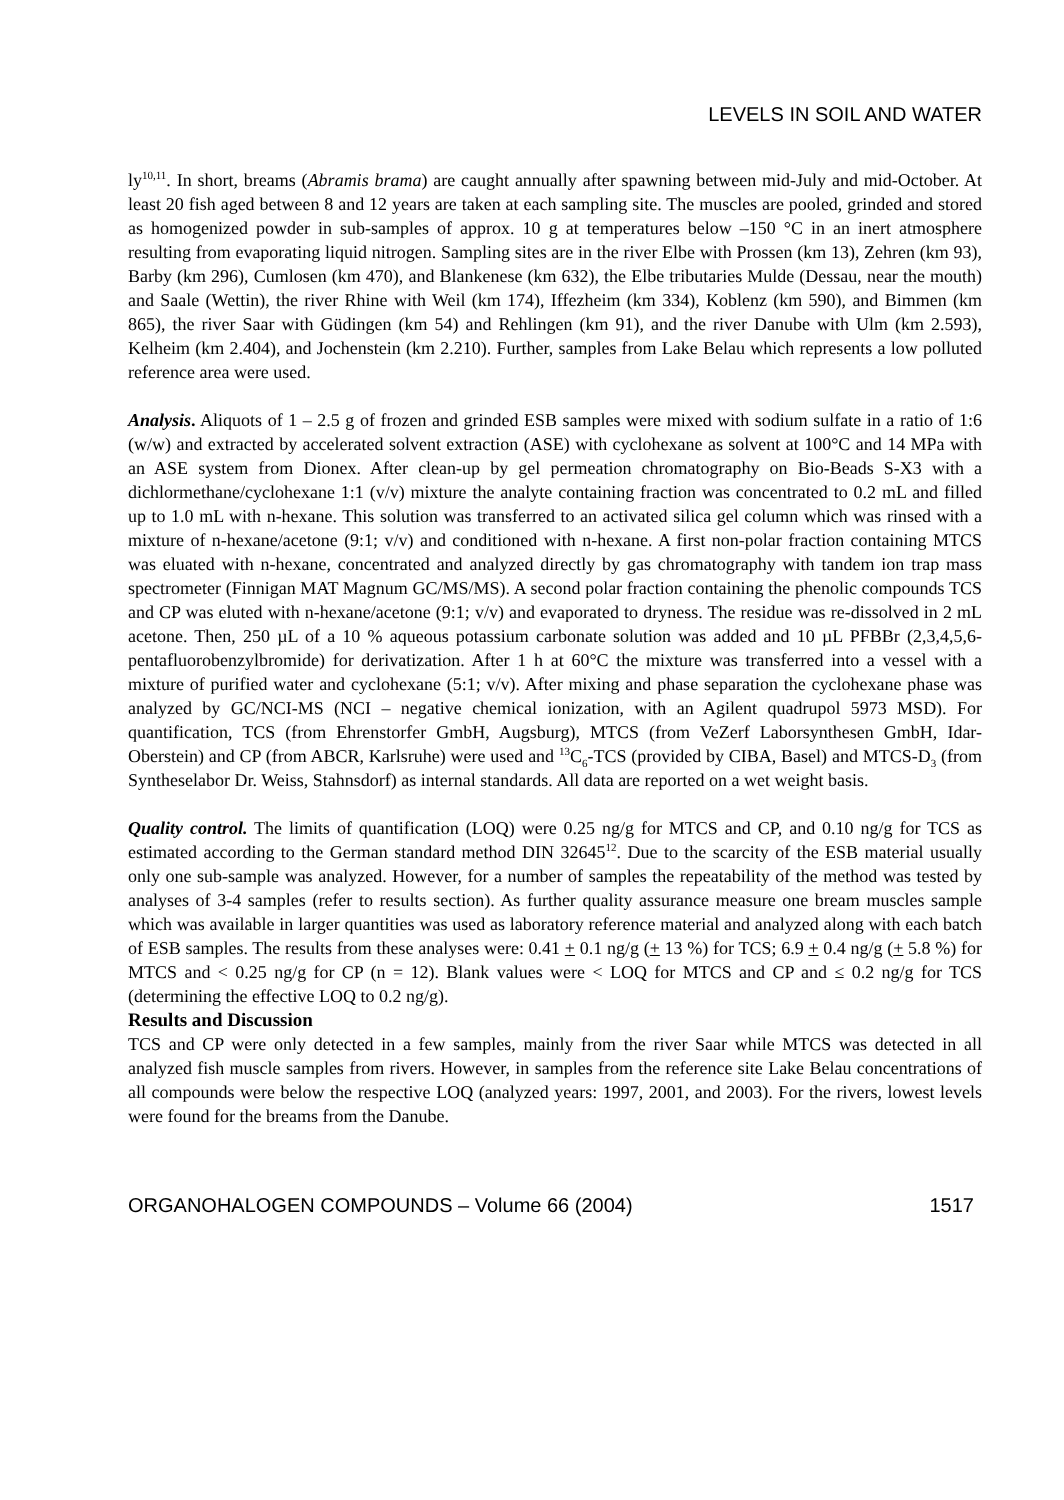LEVELS IN SOIL AND WATER
ly<sup>10,11</sup>. In short, breams (Abramis brama) are caught annually after spawning between mid-July and mid-October. At least 20 fish aged between 8 and 12 years are taken at each sampling site. The muscles are pooled, grinded and stored as homogenized powder in sub-samples of approx. 10 g at temperatures below –150 °C in an inert atmosphere resulting from evaporating liquid nitrogen. Sampling sites are in the river Elbe with Prossen (km 13), Zehren (km 93), Barby (km 296), Cumlosen (km 470), and Blankenese (km 632), the Elbe tributaries Mulde (Dessau, near the mouth) and Saale (Wettin), the river Rhine with Weil (km 174), Iffezheim (km 334), Koblenz (km 590), and Bimmen (km 865), the river Saar with Güdingen (km 54) and Rehlingen (km 91), and the river Danube with Ulm (km 2.593), Kelheim (km 2.404), and Jochenstein (km 2.210). Further, samples from Lake Belau which represents a low polluted reference area were used.
Analysis. Aliquots of 1 – 2.5 g of frozen and grinded ESB samples were mixed with sodium sulfate in a ratio of 1:6 (w/w) and extracted by accelerated solvent extraction (ASE) with cyclohexane as solvent at 100°C and 14 MPa with an ASE system from Dionex. After clean-up by gel permeation chromatography on Bio-Beads S-X3 with a dichlormethane/cyclohexane 1:1 (v/v) mixture the analyte containing fraction was concentrated to 0.2 mL and filled up to 1.0 mL with n-hexane. This solution was transferred to an activated silica gel column which was rinsed with a mixture of n-hexane/acetone (9:1; v/v) and conditioned with n-hexane. A first non-polar fraction containing MTCS was eluated with n-hexane, concentrated and analyzed directly by gas chromatography with tandem ion trap mass spectrometer (Finnigan MAT Magnum GC/MS/MS). A second polar fraction containing the phenolic compounds TCS and CP was eluted with n-hexane/acetone (9:1; v/v) and evaporated to dryness. The residue was re-dissolved in 2 mL acetone. Then, 250 µL of a 10 % aqueous potassium carbonate solution was added and 10 µL PFBBr (2,3,4,5,6-pentafluorobenzylbromide) for derivatization. After 1 h at 60°C the mixture was transferred into a vessel with a mixture of purified water and cyclohexane (5:1; v/v). After mixing and phase separation the cyclohexane phase was analyzed by GC/NCI-MS (NCI – negative chemical ionization, with an Agilent quadrupol 5973 MSD). For quantification, TCS (from Ehrenstorfer GmbH, Augsburg), MTCS (from VeZerf Laborsynthesen GmbH, Idar-Oberstein) and CP (from ABCR, Karlsruhe) were used and <sup>13</sup>C<sub>6</sub>-TCS (provided by CIBA, Basel) and MTCS-D<sub>3</sub> (from Syntheselabor Dr. Weiss, Stahnsdorf) as internal standards. All data are reported on a wet weight basis.
Quality control. The limits of quantification (LOQ) were 0.25 ng/g for MTCS and CP, and 0.10 ng/g for TCS as estimated according to the German standard method DIN 32645<sup>12</sup>. Due to the scarcity of the ESB material usually only one sub-sample was analyzed. However, for a number of samples the repeatability of the method was tested by analyses of 3-4 samples (refer to results section). As further quality assurance measure one bream muscles sample which was available in larger quantities was used as laboratory reference material and analyzed along with each batch of ESB samples. The results from these analyses were: 0.41 + 0.1 ng/g (+ 13 %) for TCS; 6.9 + 0.4 ng/g (+ 5.8 %) for MTCS and < 0.25 ng/g for CP (n = 12). Blank values were < LOQ for MTCS and CP and ≤ 0.2 ng/g for TCS (determining the effective LOQ to 0.2 ng/g).
Results and Discussion
TCS and CP were only detected in a few samples, mainly from the river Saar while MTCS was detected in all analyzed fish muscle samples from rivers. However, in samples from the reference site Lake Belau concentrations of all compounds were below the respective LOQ (analyzed years: 1997, 2001, and 2003). For the rivers, lowest levels were found for the breams from the Danube.
ORGANOHALOGEN COMPOUNDS – Volume 66 (2004) 1517